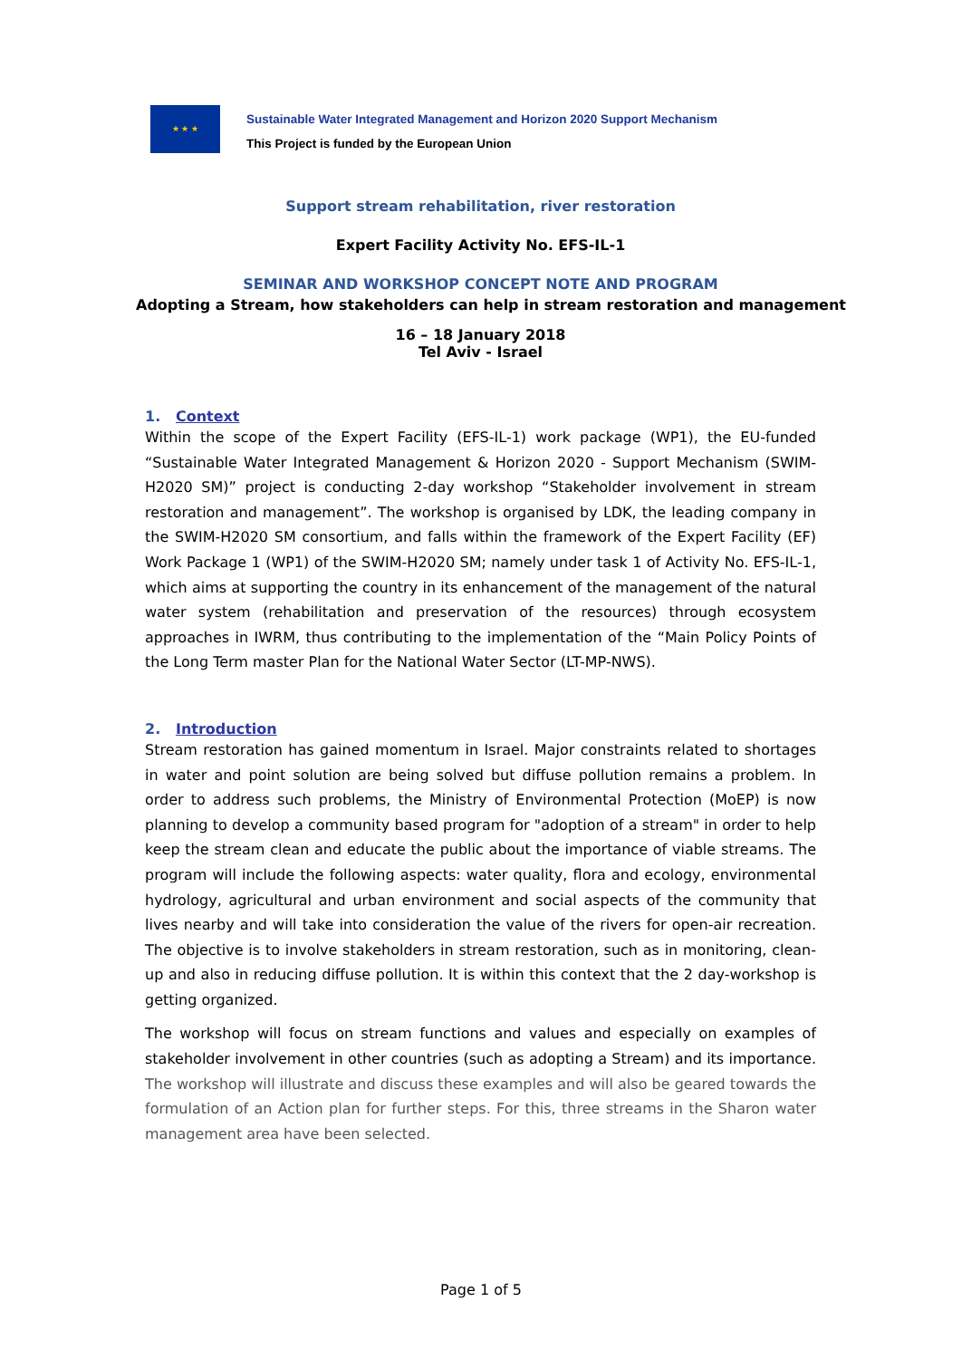★ ★ ★
Sustainable Water Integrated Management and Horizon 2020 Support Mechanism
This Project is funded by the European Union
Support stream rehabilitation, river restoration
Expert Facility Activity No. EFS-IL-1
SEMINAR AND WORKSHOP CONCEPT NOTE AND PROGRAM
Adopting a Stream, how stakeholders can help in stream restoration and management
16 – 18 January 2018
Tel Aviv - Israel
1. Context
Within the scope of the Expert Facility (EFS-IL-1) work package (WP1), the EU-funded “Sustainable Water Integrated Management & Horizon 2020 - Support Mechanism (SWIM-H2020 SM)” project is conducting 2-day workshop “Stakeholder involvement in stream restoration and management”. The workshop is organised by LDK, the leading company in the SWIM-H2020 SM consortium, and falls within the framework of the Expert Facility (EF) Work Package 1 (WP1) of the SWIM-H2020 SM; namely under task 1 of Activity No. EFS-IL-1, which aims at supporting the country in its enhancement of the management of the natural water system (rehabilitation and preservation of the resources) through ecosystem approaches in IWRM, thus contributing to the implementation of the “Main Policy Points of the Long Term master Plan for the National Water Sector (LT-MP-NWS).
2. Introduction
Stream restoration has gained momentum in Israel. Major constraints related to shortages in water and point solution are being solved but diffuse pollution remains a problem. In order to address such problems, the Ministry of Environmental Protection (MoEP) is now planning to develop a community based program for "adoption of a stream" in order to help keep the stream clean and educate the public about the importance of viable streams. The program will include the following aspects: water quality, flora and ecology, environmental hydrology, agricultural and urban environment and social aspects of the community that lives nearby and will take into consideration the value of the rivers for open-air recreation. The objective is to involve stakeholders in stream restoration, such as in monitoring, clean-up and also in reducing diffuse pollution. It is within this context that the 2 day-workshop is getting organized.
The workshop will focus on stream functions and values and especially on examples of stakeholder involvement in other countries (such as adopting a Stream) and its importance. The workshop will illustrate and discuss these examples and will also be geared towards the formulation of an Action plan for further steps. For this, three streams in the Sharon water management area have been selected.
Page 1 of 5